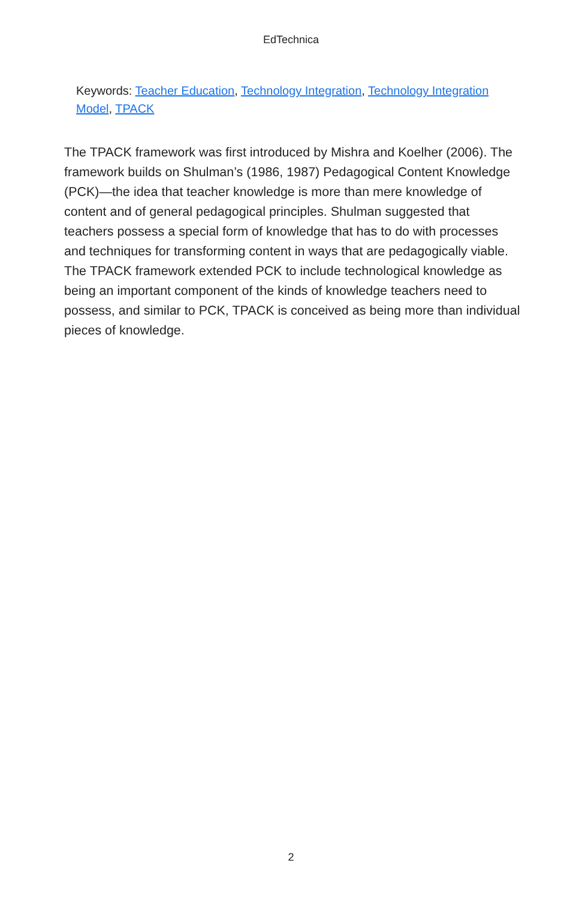EdTechnica
Keywords: Teacher Education, Technology Integration, Technology Integration Model, TPACK
The TPACK framework was first introduced by Mishra and Koelher (2006). The framework builds on Shulman’s (1986, 1987) Pedagogical Content Knowledge (PCK)—the idea that teacher knowledge is more than mere knowledge of content and of general pedagogical principles. Shulman suggested that teachers possess a special form of knowledge that has to do with processes and techniques for transforming content in ways that are pedagogically viable. The TPACK framework extended PCK to include technological knowledge as being an important component of the kinds of knowledge teachers need to possess, and similar to PCK, TPACK is conceived as being more than individual pieces of knowledge.
2